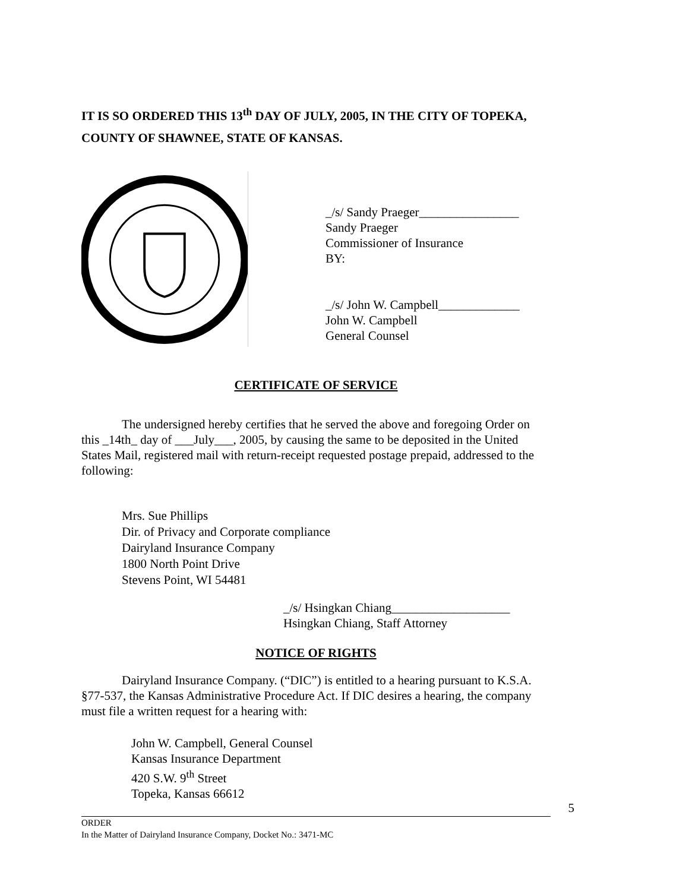IT IS SO ORDERED THIS 13<sup>th</sup> DAY OF JULY, 2005, IN THE CITY OF TOPEKA, COUNTY OF SHAWNEE, STATE OF KANSAS.
_/s/ Sandy Praeger________________
Sandy Praeger
Commissioner of Insurance
BY:
_/s/ John W. Campbell_____________
John W. Campbell
General Counsel
CERTIFICATE OF SERVICE
The undersigned hereby certifies that he served the above and foregoing Order on this _14th_ day of ___July___, 2005, by causing the same to be deposited in the United States Mail, registered mail with return-receipt requested postage prepaid, addressed to the following:
Mrs. Sue Phillips
Dir. of Privacy and Corporate compliance
Dairyland Insurance Company
1800 North Point Drive
Stevens Point, WI 54481
_/s/ Hsingkan Chiang___________________
Hsingkan Chiang, Staff Attorney
NOTICE OF RIGHTS
Dairyland Insurance Company. (“DIC”) is entitled to a hearing pursuant to K.S.A. §77-537, the Kansas Administrative Procedure Act. If DIC desires a hearing, the company must file a written request for a hearing with:
John W. Campbell, General Counsel
Kansas Insurance Department
420 S.W. 9<sup>th</sup> Street
Topeka, Kansas 66612
ORDER
In the Matter of Dairyland Insurance Company, Docket No.: 3471-MC
5